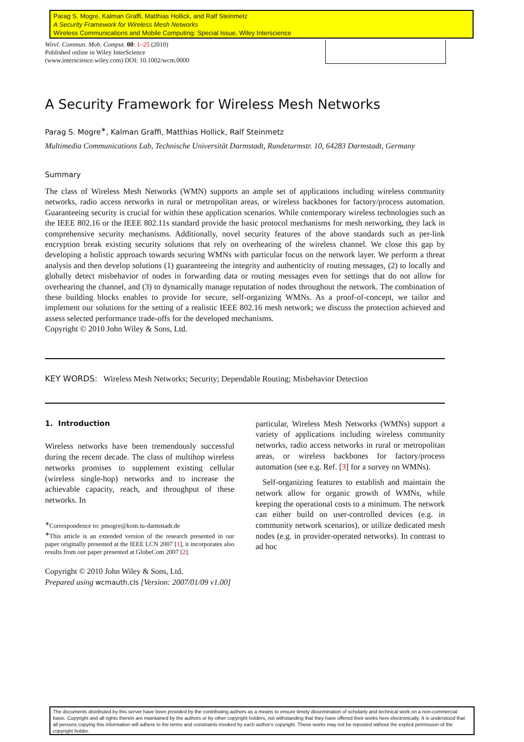Parag S. Mogre, Kalman Graffi, Matthias Hollick, and Ralf Steinmetz
A Security Framework for Wireless Mesh Networks
Wireless Communications and Mobile Computing: Special Issue, Wiley Interscience
Wirel. Commun. Mob. Comput. 00: 1–25 (2010)
Published online in Wiley InterScience
(www.interscience.wiley.com) DOI: 10.1002/wcm.0000
A Security Framework for Wireless Mesh Networks
Parag S. Mogre<sup>∗</sup>, Kalman Graffi, Matthias Hollick, Ralf Steinmetz
Multimedia Communications Lab, Technische Universität Darmstadt, Rundeturmstr. 10, 64283 Darmstadt, Germany
Summary
The class of Wireless Mesh Networks (WMN) supports an ample set of applications including wireless community networks, radio access networks in rural or metropolitan areas, or wireless backbones for factory/process automation. Guaranteeing security is crucial for within these application scenarios. While contemporary wireless technologies such as the IEEE 802.16 or the IEEE 802.11s standard provide the basic protocol mechanisms for mesh networking, they lack in comprehensive security mechanisms. Additionally, novel security features of the above standards such as per-link encryption break existing security solutions that rely on overhearing of the wireless channel. We close this gap by developing a holistic approach towards securing WMNs with particular focus on the network layer. We perform a threat analysis and then develop solutions (1) guaranteeing the integrity and authenticity of routing messages, (2) to locally and globally detect misbehavior of nodes in forwarding data or routing messages even for settings that do not allow for overhearing the channel, and (3) to dynamically manage reputation of nodes throughout the network. The combination of these building blocks enables to provide for secure, self-organizing WMNs. As a proof-of-concept, we tailor and implement our solutions for the setting of a realistic IEEE 802.16 mesh network; we discuss the protection achieved and assess selected performance trade-offs for the developed mechanisms.
Copyright © 2010 John Wiley & Sons, Ltd.
KEY WORDS: Wireless Mesh Networks; Security; Dependable Routing; Misbehavior Detection
1. Introduction
Wireless networks have been tremendously successful during the recent decade. The class of multihop wireless networks promises to supplement existing cellular (wireless single-hop) networks and to increase the achievable capacity, reach, and throughput of these networks. In
<sup>∗</sup>Correspondence to: pmogre@kom.tu-darmstadt.de
<sup>∗</sup>This article is an extended version of the research presented in our paper originally presented at the IEEE LCN 2007 [1], it incorporates also results from our paper presented at GlobeCom 2007 [2].
Copyright © 2010 John Wiley & Sons, Ltd.
Prepared using wcmauth.cls [Version: 2007/01/09 v1.00]
particular, Wireless Mesh Networks (WMNs) support a variety of applications including wireless community networks, radio access networks in rural or metropolitan areas, or wireless backbones for factory/process automation (see e.g. Ref. [3] for a survey on WMNs).
Self-organizing features to establish and maintain the network allow for organic growth of WMNs, while keeping the operational costs to a minimum. The network can either build on user-controlled devices (e.g. in community network scenarios), or utilize dedicated mesh nodes (e.g. in provider-operated networks). In contrast to ad hoc
The documents distributed by this server have been provided by the contributing authors as a means to ensure timely dissemination of scholarly and technical work on a non-commercial basis. Copyright and all rights therein are maintained by the authors or by other copyright holders, not withstanding that they have offered their works here electronically. It is understood that all persons copying this information will adhere to the terms and constraints invoked by each author's copyright. These works may not be reposted without the explicit permission of the copyright holder.